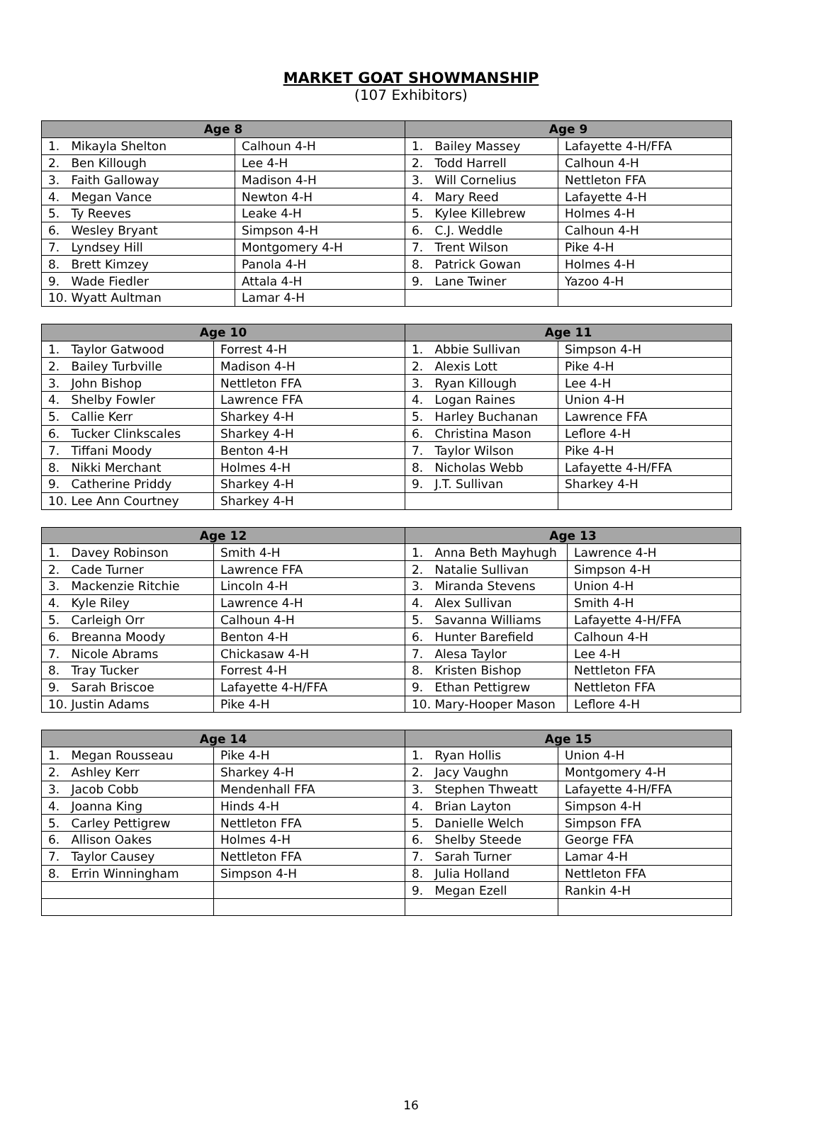MARKET GOAT SHOWMANSHIP
(107 Exhibitors)
| Age 8 | | Age 9 | |
| --- | --- | --- | --- |
| 1. Mikayla Shelton | Calhoun 4-H | 1. Bailey Massey | Lafayette 4-H/FFA |
| 2. Ben Killough | Lee 4-H | 2. Todd Harrell | Calhoun 4-H |
| 3. Faith Galloway | Madison 4-H | 3. Will Cornelius | Nettleton FFA |
| 4. Megan Vance | Newton 4-H | 4. Mary Reed | Lafayette 4-H |
| 5. Ty Reeves | Leake 4-H | 5. Kylee Killebrew | Holmes 4-H |
| 6. Wesley Bryant | Simpson 4-H | 6. C.J. Weddle | Calhoun 4-H |
| 7. Lyndsey Hill | Montgomery 4-H | 7. Trent Wilson | Pike 4-H |
| 8. Brett Kimzey | Panola 4-H | 8. Patrick Gowan | Holmes 4-H |
| 9. Wade Fiedler | Attala 4-H | 9. Lane Twiner | Yazoo 4-H |
| 10. Wyatt Aultman | Lamar 4-H | | |
| Age 10 | | Age 11 | |
| --- | --- | --- | --- |
| 1. Taylor Gatwood | Forrest 4-H | 1. Abbie Sullivan | Simpson 4-H |
| 2. Bailey Turbville | Madison 4-H | 2. Alexis Lott | Pike 4-H |
| 3. John Bishop | Nettleton FFA | 3. Ryan Killough | Lee 4-H |
| 4. Shelby Fowler | Lawrence FFA | 4. Logan Raines | Union 4-H |
| 5. Callie Kerr | Sharkey 4-H | 5. Harley Buchanan | Lawrence FFA |
| 6. Tucker Clinkscales | Sharkey 4-H | 6. Christina Mason | Leflore 4-H |
| 7. Tiffani Moody | Benton 4-H | 7. Taylor Wilson | Pike 4-H |
| 8. Nikki Merchant | Holmes 4-H | 8. Nicholas Webb | Lafayette 4-H/FFA |
| 9. Catherine Priddy | Sharkey 4-H | 9. J.T. Sullivan | Sharkey 4-H |
| 10. Lee Ann Courtney | Sharkey 4-H | | |
| Age 12 | | Age 13 | |
| --- | --- | --- | --- |
| 1. Davey Robinson | Smith 4-H | 1. Anna Beth Mayhugh | Lawrence 4-H |
| 2. Cade Turner | Lawrence FFA | 2. Natalie Sullivan | Simpson 4-H |
| 3. Mackenzie Ritchie | Lincoln 4-H | 3. Miranda Stevens | Union 4-H |
| 4. Kyle Riley | Lawrence 4-H | 4. Alex Sullivan | Smith 4-H |
| 5. Carleigh Orr | Calhoun 4-H | 5. Savanna Williams | Lafayette 4-H/FFA |
| 6. Breanna Moody | Benton 4-H | 6. Hunter Barefield | Calhoun 4-H |
| 7. Nicole Abrams | Chickasaw 4-H | 7. Alesa Taylor | Lee 4-H |
| 8. Tray Tucker | Forrest 4-H | 8. Kristen Bishop | Nettleton FFA |
| 9. Sarah Briscoe | Lafayette 4-H/FFA | 9. Ethan Pettigrew | Nettleton FFA |
| 10. Justin Adams | Pike 4-H | 10. Mary-Hooper Mason | Leflore 4-H |
| Age 14 | | Age 15 | |
| --- | --- | --- | --- |
| 1. Megan Rousseau | Pike 4-H | 1. Ryan Hollis | Union 4-H |
| 2. Ashley Kerr | Sharkey 4-H | 2. Jacy Vaughn | Montgomery 4-H |
| 3. Jacob Cobb | Mendenhall FFA | 3. Stephen Thweatt | Lafayette 4-H/FFA |
| 4. Joanna King | Hinds 4-H | 4. Brian Layton | Simpson 4-H |
| 5. Carley Pettigrew | Nettleton FFA | 5. Danielle Welch | Simpson FFA |
| 6. Allison Oakes | Holmes 4-H | 6. Shelby Steede | George FFA |
| 7. Taylor Causey | Nettleton FFA | 7. Sarah Turner | Lamar 4-H |
| 8. Errin Winningham | Simpson 4-H | 8. Julia Holland | Nettleton FFA |
| | | 9. Megan Ezell | Rankin 4-H |
16